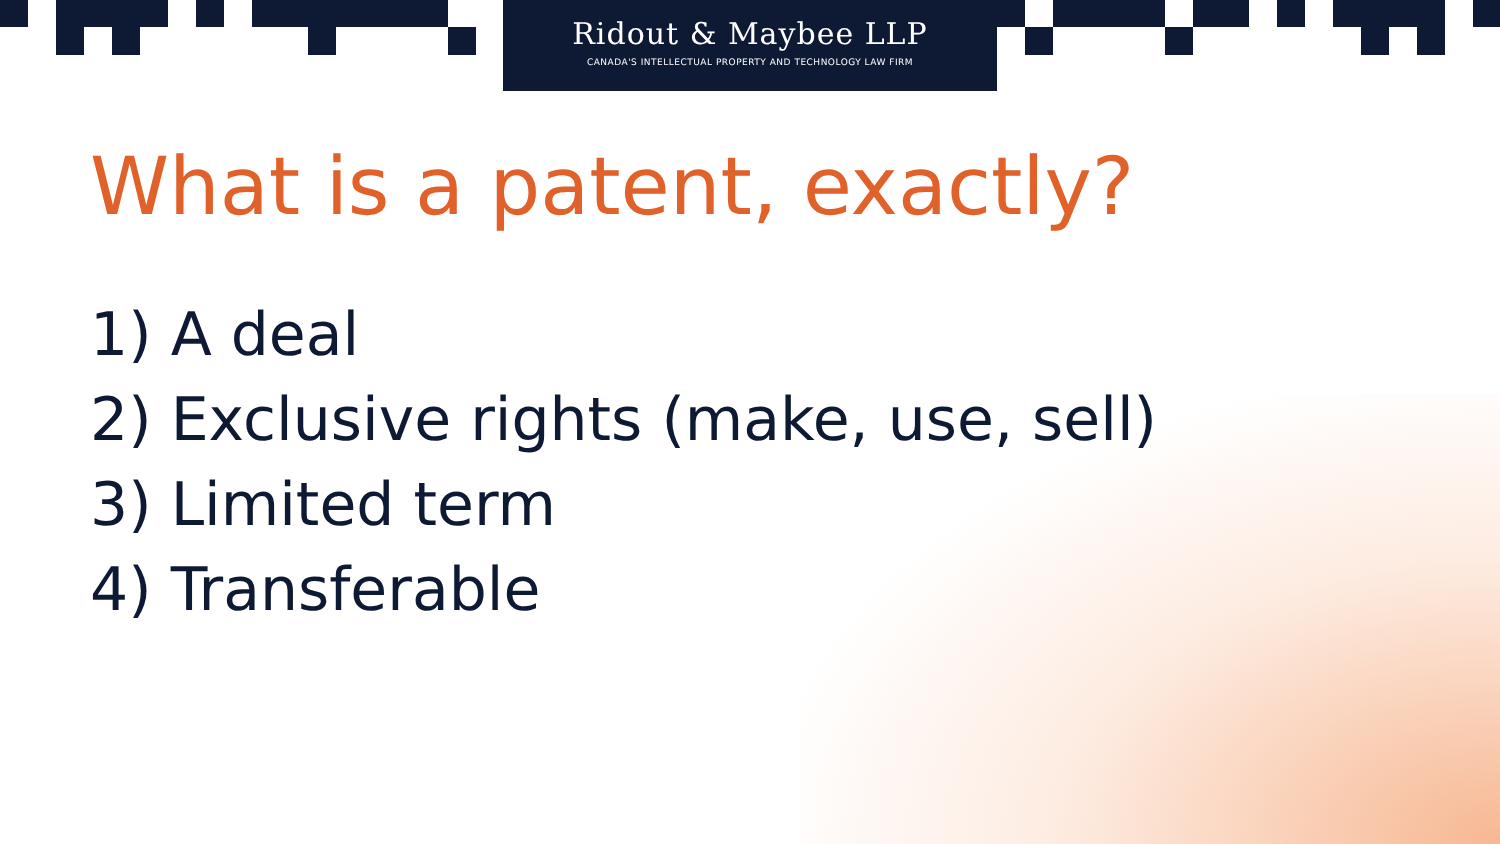Ridout & Maybee LLP
CANADA'S INTELLECTUAL PROPERTY AND TECHNOLOGY LAW FIRM
What is a patent, exactly?
1) A deal
2) Exclusive rights (make, use, sell)
3) Limited term
4) Transferable